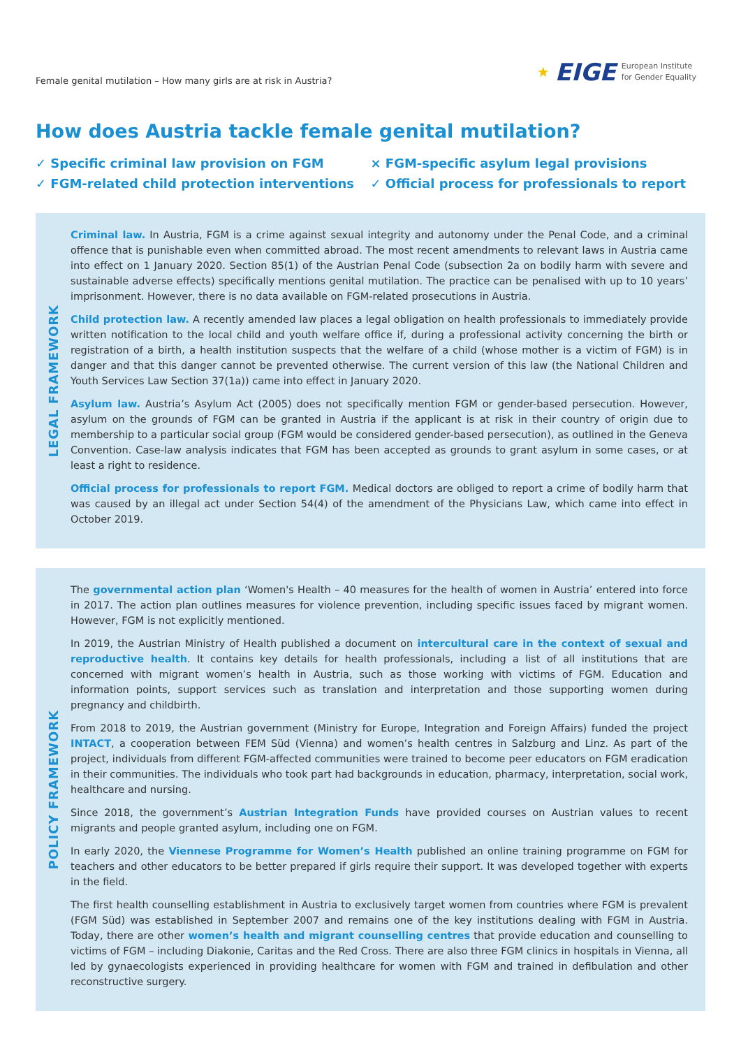Female genital mutilation – How many girls are at risk in Austria?
★ EIGE
European Institute
for Gender Equality
How does Austria tackle female genital mutilation?
✓ Specific criminal law provision on FGM
✓ FGM-related child protection interventions
× FGM-specific asylum legal provisions
✓ Official process for professionals to report
LEGAL FRAMEWORK
Criminal law. In Austria, FGM is a crime against sexual integrity and autonomy under the Penal Code, and a criminal offence that is punishable even when committed abroad. The most recent amendments to relevant laws in Austria came into effect on 1 January 2020. Section 85(1) of the Austrian Penal Code (subsection 2a on bodily harm with severe and sustainable adverse effects) specifically mentions genital mutilation. The practice can be penalised with up to 10 years’ imprisonment. However, there is no data available on FGM-related prosecutions in Austria.
Child protection law. A recently amended law places a legal obligation on health professionals to immediately provide written notification to the local child and youth welfare office if, during a professional activity concerning the birth or registration of a birth, a health institution suspects that the welfare of a child (whose mother is a victim of FGM) is in danger and that this danger cannot be prevented otherwise. The current version of this law (the National Children and Youth Services Law Section 37(1a)) came into effect in January 2020.
Asylum law. Austria’s Asylum Act (2005) does not specifically mention FGM or gender-based persecution. However, asylum on the grounds of FGM can be granted in Austria if the applicant is at risk in their country of origin due to membership to a particular social group (FGM would be considered gender-based persecution), as outlined in the Geneva Convention. Case-law analysis indicates that FGM has been accepted as grounds to grant asylum in some cases, or at least a right to residence.
Official process for professionals to report FGM. Medical doctors are obliged to report a crime of bodily harm that was caused by an illegal act under Section 54(4) of the amendment of the Physicians Law, which came into effect in October 2019.
POLICY FRAMEWORK
The governmental action plan ‘Women's Health – 40 measures for the health of women in Austria’ entered into force in 2017. The action plan outlines measures for violence prevention, including specific issues faced by migrant women. However, FGM is not explicitly mentioned.
In 2019, the Austrian Ministry of Health published a document on intercultural care in the context of sexual and reproductive health. It contains key details for health professionals, including a list of all institutions that are concerned with migrant women’s health in Austria, such as those working with victims of FGM. Education and information points, support services such as translation and interpretation and those supporting women during pregnancy and childbirth.
From 2018 to 2019, the Austrian government (Ministry for Europe, Integration and Foreign Affairs) funded the project INTACT, a cooperation between FEM Süd (Vienna) and women’s health centres in Salzburg and Linz. As part of the project, individuals from different FGM-affected communities were trained to become peer educators on FGM eradication in their communities. The individuals who took part had backgrounds in education, pharmacy, interpretation, social work, healthcare and nursing.
Since 2018, the government’s Austrian Integration Funds have provided courses on Austrian values to recent migrants and people granted asylum, including one on FGM.
In early 2020, the Viennese Programme for Women’s Health published an online training programme on FGM for teachers and other educators to be better prepared if girls require their support. It was developed together with experts in the field.
The first health counselling establishment in Austria to exclusively target women from countries where FGM is prevalent (FGM Süd) was established in September 2007 and remains one of the key institutions dealing with FGM in Austria. Today, there are other women’s health and migrant counselling centres that provide education and counselling to victims of FGM – including Diakonie, Caritas and the Red Cross. There are also three FGM clinics in hospitals in Vienna, all led by gynaecologists experienced in providing healthcare for women with FGM and trained in defibulation and other reconstructive surgery.